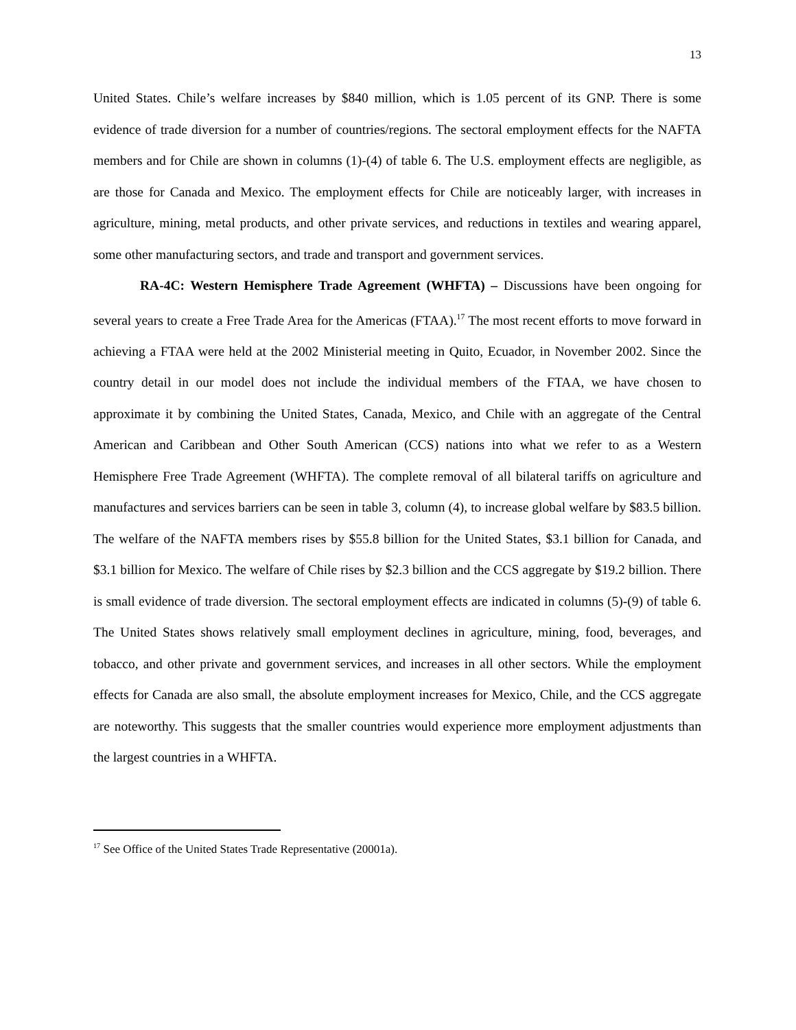13
United States. Chile’s welfare increases by $840 million, which is 1.05 percent of its GNP. There is some evidence of trade diversion for a number of countries/regions. The sectoral employment effects for the NAFTA members and for Chile are shown in columns (1)-(4) of table 6. The U.S. employment effects are negligible, as are those for Canada and Mexico. The employment effects for Chile are noticeably larger, with increases in agriculture, mining, metal products, and other private services, and reductions in textiles and wearing apparel, some other manufacturing sectors, and trade and transport and government services.
RA-4C: Western Hemisphere Trade Agreement (WHFTA) – Discussions have been ongoing for several years to create a Free Trade Area for the Americas (FTAA).<sup>17</sup> The most recent efforts to move forward in achieving a FTAA were held at the 2002 Ministerial meeting in Quito, Ecuador, in November 2002. Since the country detail in our model does not include the individual members of the FTAA, we have chosen to approximate it by combining the United States, Canada, Mexico, and Chile with an aggregate of the Central American and Caribbean and Other South American (CCS) nations into what we refer to as a Western Hemisphere Free Trade Agreement (WHFTA). The complete removal of all bilateral tariffs on agriculture and manufactures and services barriers can be seen in table 3, column (4), to increase global welfare by $83.5 billion. The welfare of the NAFTA members rises by $55.8 billion for the United States, $3.1 billion for Canada, and $3.1 billion for Mexico. The welfare of Chile rises by $2.3 billion and the CCS aggregate by $19.2 billion. There is small evidence of trade diversion. The sectoral employment effects are indicated in columns (5)-(9) of table 6. The United States shows relatively small employment declines in agriculture, mining, food, beverages, and tobacco, and other private and government services, and increases in all other sectors. While the employment effects for Canada are also small, the absolute employment increases for Mexico, Chile, and the CCS aggregate are noteworthy. This suggests that the smaller countries would experience more employment adjustments than the largest countries in a WHFTA.
<sup>17</sup> See Office of the United States Trade Representative (20001a).